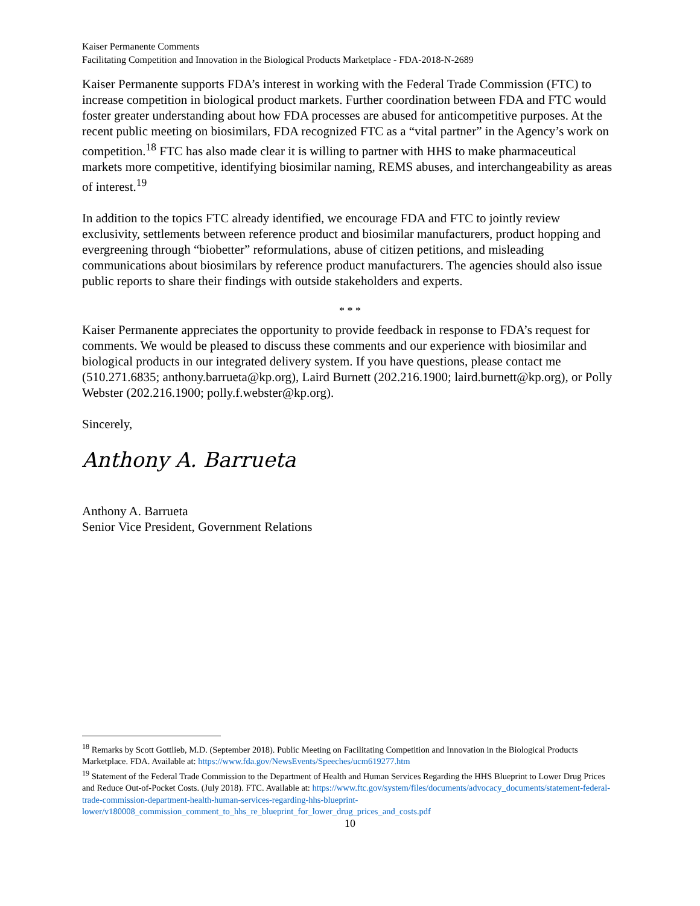Kaiser Permanente Comments
Facilitating Competition and Innovation in the Biological Products Marketplace - FDA-2018-N-2689
Kaiser Permanente supports FDA’s interest in working with the Federal Trade Commission (FTC) to increase competition in biological product markets. Further coordination between FDA and FTC would foster greater understanding about how FDA processes are abused for anticompetitive purposes. At the recent public meeting on biosimilars, FDA recognized FTC as a “vital partner” in the Agency’s work on competition.<sup>18</sup> FTC has also made clear it is willing to partner with HHS to make pharmaceutical markets more competitive, identifying biosimilar naming, REMS abuses, and interchangeability as areas of interest.<sup>19</sup>
In addition to the topics FTC already identified, we encourage FDA and FTC to jointly review exclusivity, settlements between reference product and biosimilar manufacturers, product hopping and evergreening through “biobetter” reformulations, abuse of citizen petitions, and misleading communications about biosimilars by reference product manufacturers. The agencies should also issue public reports to share their findings with outside stakeholders and experts.
* * *
Kaiser Permanente appreciates the opportunity to provide feedback in response to FDA’s request for comments. We would be pleased to discuss these comments and our experience with biosimilar and biological products in our integrated delivery system. If you have questions, please contact me (510.271.6835; anthony.barrueta@kp.org), Laird Burnett (202.216.1900; laird.burnett@kp.org), or Polly Webster (202.216.1900; polly.f.webster@kp.org).
Sincerely,
Anthony A. Barrueta
Anthony A. Barrueta
Senior Vice President, Government Relations
<sup>18</sup> Remarks by Scott Gottlieb, M.D. (September 2018). Public Meeting on Facilitating Competition and Innovation in the Biological Products Marketplace. FDA. Available at: https://www.fda.gov/NewsEvents/Speeches/ucm619277.htm
<sup>19</sup> Statement of the Federal Trade Commission to the Department of Health and Human Services Regarding the HHS Blueprint to Lower Drug Prices and Reduce Out-of-Pocket Costs. (July 2018). FTC. Available at: https://www.ftc.gov/system/files/documents/advocacy_documents/statement-federal-trade-commission-department-health-human-services-regarding-hhs-blueprint-lower/v180008_commission_comment_to_hhs_re_blueprint_for_lower_drug_prices_and_costs.pdf
10